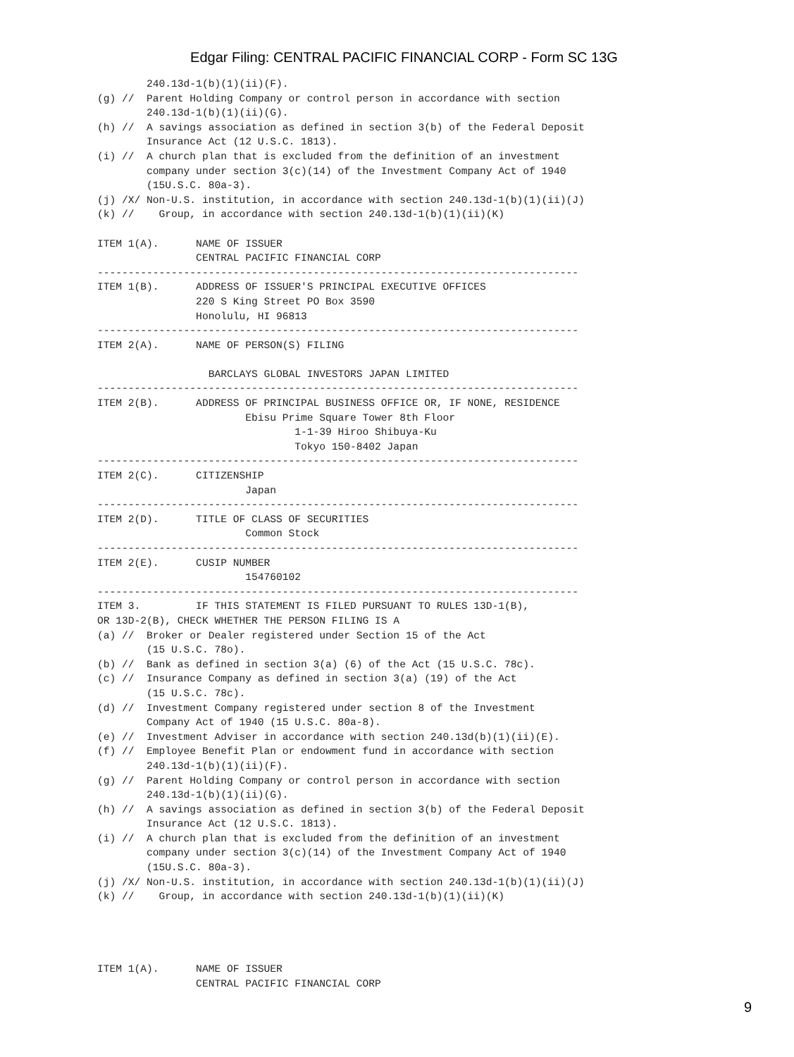Edgar Filing: CENTRAL PACIFIC FINANCIAL CORP - Form SC 13G
        240.13d-1(b)(1)(ii)(F).
(g) //  Parent Holding Company or control person in accordance with section
        240.13d-1(b)(1)(ii)(G).
(h) //  A savings association as defined in section 3(b) of the Federal Deposit
        Insurance Act (12 U.S.C. 1813).
(i) //  A church plan that is excluded from the definition of an investment
        company under section 3(c)(14) of the Investment Company Act of 1940
        (15U.S.C. 80a-3).
(j) /X/ Non-U.S. institution, in accordance with section 240.13d-1(b)(1)(ii)(J)
(k) //    Group, in accordance with section 240.13d-1(b)(1)(ii)(K)

ITEM 1(A).      NAME OF ISSUER
                CENTRAL PACIFIC FINANCIAL CORP
------------------------------------------------------------------------------
ITEM 1(B).      ADDRESS OF ISSUER'S PRINCIPAL EXECUTIVE OFFICES
                220 S King Street PO Box 3590
                Honolulu, HI 96813
------------------------------------------------------------------------------
ITEM 2(A).      NAME OF PERSON(S) FILING

                  BARCLAYS GLOBAL INVESTORS JAPAN LIMITED
------------------------------------------------------------------------------
ITEM 2(B).      ADDRESS OF PRINCIPAL BUSINESS OFFICE OR, IF NONE, RESIDENCE
                        Ebisu Prime Square Tower 8th Floor
                                1-1-39 Hiroo Shibuya-Ku
                                Tokyo 150-8402 Japan
------------------------------------------------------------------------------
ITEM 2(C).      CITIZENSHIP
                        Japan
------------------------------------------------------------------------------
ITEM 2(D).      TITLE OF CLASS OF SECURITIES
                        Common Stock
------------------------------------------------------------------------------
ITEM 2(E).      CUSIP NUMBER
                        154760102
------------------------------------------------------------------------------
ITEM 3.         IF THIS STATEMENT IS FILED PURSUANT TO RULES 13D-1(B),
OR 13D-2(B), CHECK WHETHER THE PERSON FILING IS A
(a) //  Broker or Dealer registered under Section 15 of the Act
        (15 U.S.C. 78o).
(b) //  Bank as defined in section 3(a) (6) of the Act (15 U.S.C. 78c).
(c) //  Insurance Company as defined in section 3(a) (19) of the Act
        (15 U.S.C. 78c).
(d) //  Investment Company registered under section 8 of the Investment
        Company Act of 1940 (15 U.S.C. 80a-8).
(e) //  Investment Adviser in accordance with section 240.13d(b)(1)(ii)(E).
(f) //  Employee Benefit Plan or endowment fund in accordance with section
        240.13d-1(b)(1)(ii)(F).
(g) //  Parent Holding Company or control person in accordance with section
        240.13d-1(b)(1)(ii)(G).
(h) //  A savings association as defined in section 3(b) of the Federal Deposit
        Insurance Act (12 U.S.C. 1813).
(i) //  A church plan that is excluded from the definition of an investment
        company under section 3(c)(14) of the Investment Company Act of 1940
        (15U.S.C. 80a-3).
(j) /X/ Non-U.S. institution, in accordance with section 240.13d-1(b)(1)(ii)(J)
(k) //    Group, in accordance with section 240.13d-1(b)(1)(ii)(K)




ITEM 1(A).      NAME OF ISSUER
                CENTRAL PACIFIC FINANCIAL CORP
9